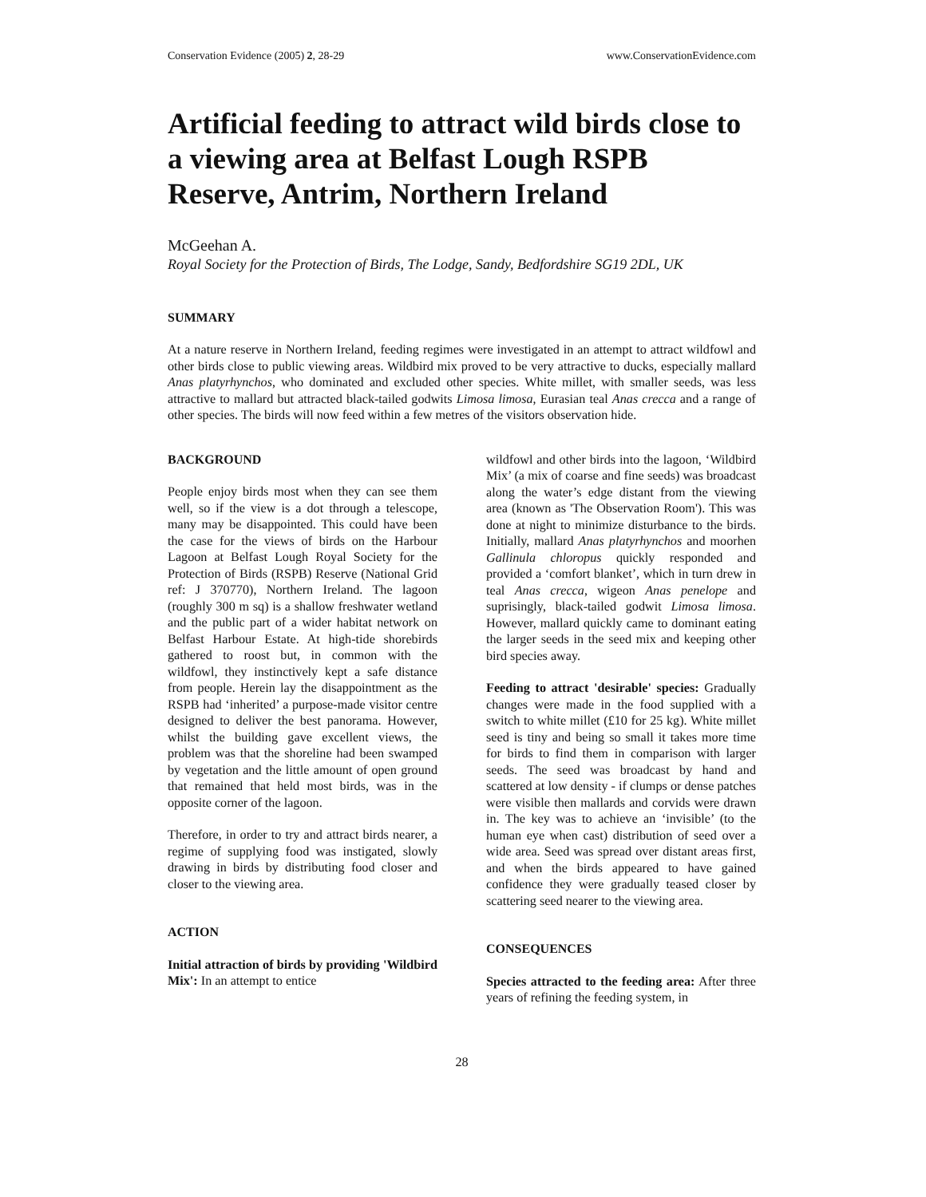Conservation Evidence (2005) 2, 28-29 www.ConservationEvidence.com
Artificial feeding to attract wild birds close to a viewing area at Belfast Lough RSPB Reserve, Antrim, Northern Ireland
McGeehan A.
Royal Society for the Protection of Birds, The Lodge, Sandy, Bedfordshire SG19 2DL, UK
SUMMARY
At a nature reserve in Northern Ireland, feeding regimes were investigated in an attempt to attract wildfowl and other birds close to public viewing areas. Wildbird mix proved to be very attractive to ducks, especially mallard Anas platyrhynchos, who dominated and excluded other species. White millet, with smaller seeds, was less attractive to mallard but attracted black-tailed godwits Limosa limosa, Eurasian teal Anas crecca and a range of other species. The birds will now feed within a few metres of the visitors observation hide.
BACKGROUND
People enjoy birds most when they can see them well, so if the view is a dot through a telescope, many may be disappointed. This could have been the case for the views of birds on the Harbour Lagoon at Belfast Lough Royal Society for the Protection of Birds (RSPB) Reserve (National Grid ref: J 370770), Northern Ireland. The lagoon (roughly 300 m sq) is a shallow freshwater wetland and the public part of a wider habitat network on Belfast Harbour Estate. At high-tide shorebirds gathered to roost but, in common with the wildfowl, they instinctively kept a safe distance from people. Herein lay the disappointment as the RSPB had ‘inherited’ a purpose-made visitor centre designed to deliver the best panorama. However, whilst the building gave excellent views, the problem was that the shoreline had been swamped by vegetation and the little amount of open ground that remained that held most birds, was in the opposite corner of the lagoon.
Therefore, in order to try and attract birds nearer, a regime of supplying food was instigated, slowly drawing in birds by distributing food closer and closer to the viewing area.
ACTION
Initial attraction of birds by providing 'Wildbird Mix': In an attempt to entice
wildfowl and other birds into the lagoon, ‘Wildbird Mix’ (a mix of coarse and fine seeds) was broadcast along the water’s edge distant from the viewing area (known as 'The Observation Room'). This was done at night to minimize disturbance to the birds. Initially, mallard Anas platyrhynchos and moorhen Gallinula chloropus quickly responded and provided a ‘comfort blanket’, which in turn drew in teal Anas crecca, wigeon Anas penelope and suprisingly, black-tailed godwit Limosa limosa. However, mallard quickly came to dominant eating the larger seeds in the seed mix and keeping other bird species away.
Feeding to attract 'desirable' species: Gradually changes were made in the food supplied with a switch to white millet (£10 for 25 kg). White millet seed is tiny and being so small it takes more time for birds to find them in comparison with larger seeds. The seed was broadcast by hand and scattered at low density - if clumps or dense patches were visible then mallards and corvids were drawn in. The key was to achieve an ‘invisible’ (to the human eye when cast) distribution of seed over a wide area. Seed was spread over distant areas first, and when the birds appeared to have gained confidence they were gradually teased closer by scattering seed nearer to the viewing area.
CONSEQUENCES
Species attracted to the feeding area: After three years of refining the feeding system, in
28